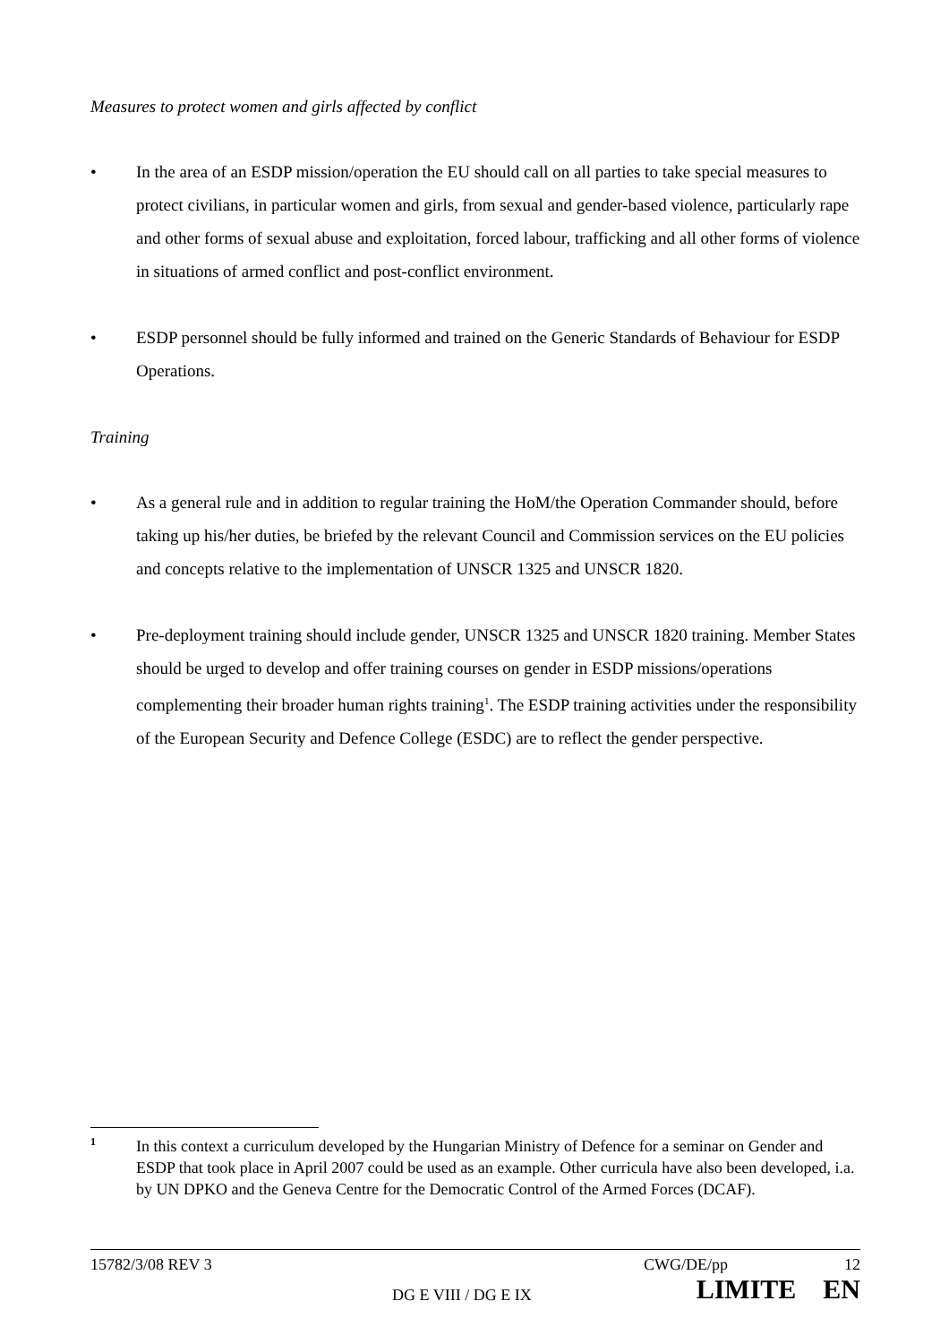Measures to protect women and girls affected by conflict
• In the area of an ESDP mission/operation the EU should call on all parties to take special measures to protect civilians, in particular women and girls, from sexual and gender-based violence, particularly rape and other forms of sexual abuse and exploitation, forced labour, trafficking and all other forms of violence in situations of armed conflict and post-conflict environment.
• ESDP personnel should be fully informed and trained on the Generic Standards of Behaviour for ESDP Operations.
Training
• As a general rule and in addition to regular training the HoM/the Operation Commander should, before taking up his/her duties, be briefed by the relevant Council and Commission services on the EU policies and concepts relative to the implementation of UNSCR 1325 and UNSCR 1820.
• Pre-deployment training should include gender, UNSCR 1325 and UNSCR 1820 training. Member States should be urged to develop and offer training courses on gender in ESDP missions/operations complementing their broader human rights training<sup>1</sup>. The ESDP training activities under the responsibility of the European Security and Defence College (ESDC) are to reflect the gender perspective.
1
In this context a curriculum developed by the Hungarian Ministry of Defence for a seminar on Gender and ESDP that took place in April 2007 could be used as an example. Other curricula have also been developed, i.a. by UN DPKO and the Geneva Centre for the Democratic Control of the Armed Forces (DCAF).
15782/3/08 REV 3 CWG/DE/pp 12
DG E VIII / DG E IX LIMITE EN